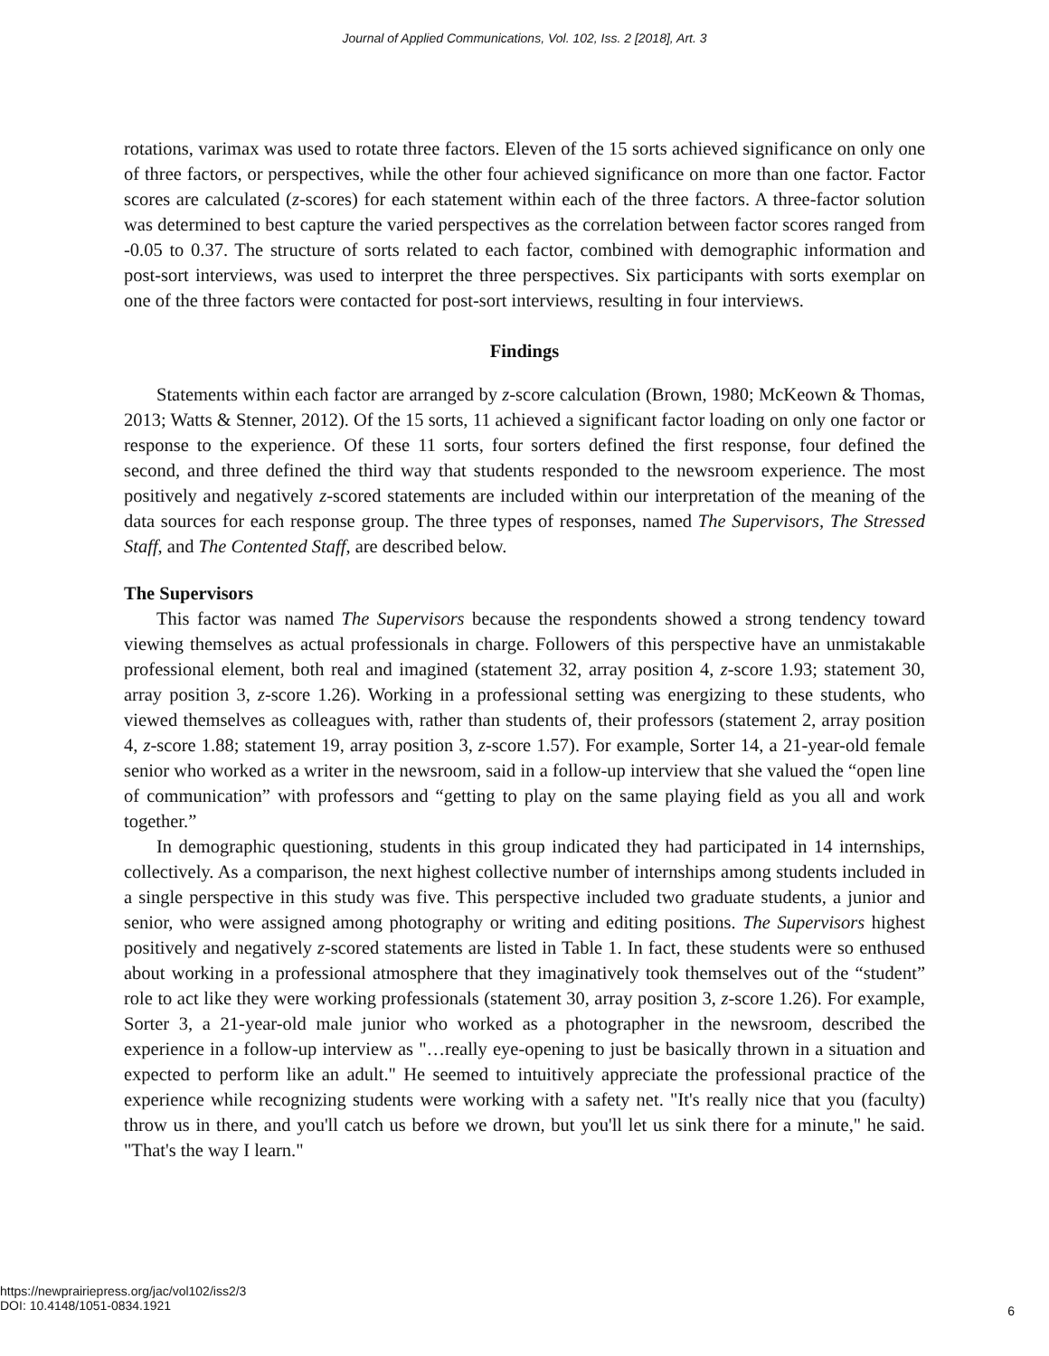Journal of Applied Communications, Vol. 102, Iss. 2 [2018], Art. 3
rotations, varimax was used to rotate three factors. Eleven of the 15 sorts achieved significance on only one of three factors, or perspectives, while the other four achieved significance on more than one factor. Factor scores are calculated (z-scores) for each statement within each of the three factors. A three-factor solution was determined to best capture the varied perspectives as the correlation between factor scores ranged from -0.05 to 0.37. The structure of sorts related to each factor, combined with demographic information and post-sort interviews, was used to interpret the three perspectives. Six participants with sorts exemplar on one of the three factors were contacted for post-sort interviews, resulting in four interviews.
Findings
Statements within each factor are arranged by z-score calculation (Brown, 1980; McKeown & Thomas, 2013; Watts & Stenner, 2012). Of the 15 sorts, 11 achieved a significant factor loading on only one factor or response to the experience. Of these 11 sorts, four sorters defined the first response, four defined the second, and three defined the third way that students responded to the newsroom experience. The most positively and negatively z-scored statements are included within our interpretation of the meaning of the data sources for each response group. The three types of responses, named The Supervisors, The Stressed Staff, and The Contented Staff, are described below.
The Supervisors
This factor was named The Supervisors because the respondents showed a strong tendency toward viewing themselves as actual professionals in charge. Followers of this perspective have an unmistakable professional element, both real and imagined (statement 32, array position 4, z-score 1.93; statement 30, array position 3, z-score 1.26). Working in a professional setting was energizing to these students, who viewed themselves as colleagues with, rather than students of, their professors (statement 2, array position 4, z-score 1.88; statement 19, array position 3, z-score 1.57). For example, Sorter 14, a 21-year-old female senior who worked as a writer in the newsroom, said in a follow-up interview that she valued the “open line of communication” with professors and “getting to play on the same playing field as you all and work together.”
In demographic questioning, students in this group indicated they had participated in 14 internships, collectively. As a comparison, the next highest collective number of internships among students included in a single perspective in this study was five. This perspective included two graduate students, a junior and senior, who were assigned among photography or writing and editing positions. The Supervisors highest positively and negatively z-scored statements are listed in Table 1. In fact, these students were so enthused about working in a professional atmosphere that they imaginatively took themselves out of the “student” role to act like they were working professionals (statement 30, array position 3, z-score 1.26). For example, Sorter 3, a 21-year-old male junior who worked as a photographer in the newsroom, described the experience in a follow-up interview as "…really eye-opening to just be basically thrown in a situation and expected to perform like an adult." He seemed to intuitively appreciate the professional practice of the experience while recognizing students were working with a safety net. "It's really nice that you (faculty) throw us in there, and you'll catch us before we drown, but you'll let us sink there for a minute," he said. "That's the way I learn."
https://newprairiepress.org/jac/vol102/iss2/3
DOI: 10.4148/1051-0834.1921
6